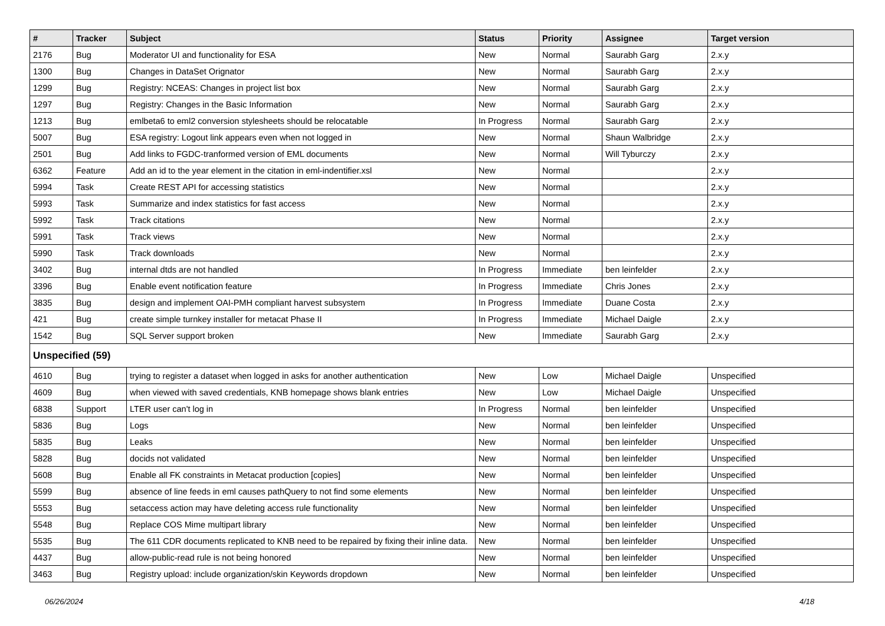| # | Tracker | Subject | Status | Priority | Assignee | Target version |
| --- | --- | --- | --- | --- | --- | --- |
| 2176 | Bug | Moderator UI and functionality for ESA | New | Normal | Saurabh Garg | 2.x.y |
| 1300 | Bug | Changes in DataSet Orignator | New | Normal | Saurabh Garg | 2.x.y |
| 1299 | Bug | Registry: NCEAS: Changes in project list box | New | Normal | Saurabh Garg | 2.x.y |
| 1297 | Bug | Registry: Changes in the Basic Information | New | Normal | Saurabh Garg | 2.x.y |
| 1213 | Bug | emlbeta6 to eml2 conversion stylesheets should be relocatable | In Progress | Normal | Saurabh Garg | 2.x.y |
| 5007 | Bug | ESA registry: Logout link appears even when not logged in | New | Normal | Shaun Walbridge | 2.x.y |
| 2501 | Bug | Add links to FGDC-tranformed version of EML documents | New | Normal | Will Tyburczy | 2.x.y |
| 6362 | Feature | Add an id to the year element in the citation in eml-indentifier.xsl | New | Normal | | 2.x.y |
| 5994 | Task | Create REST API for accessing statistics | New | Normal | | 2.x.y |
| 5993 | Task | Summarize and index statistics for fast access | New | Normal | | 2.x.y |
| 5992 | Task | Track citations | New | Normal | | 2.x.y |
| 5991 | Task | Track views | New | Normal | | 2.x.y |
| 5990 | Task | Track downloads | New | Normal | | 2.x.y |
| 3402 | Bug | internal dtds are not handled | In Progress | Immediate | ben leinfelder | 2.x.y |
| 3396 | Bug | Enable event notification feature | In Progress | Immediate | Chris Jones | 2.x.y |
| 3835 | Bug | design and implement OAI-PMH compliant harvest subsystem | In Progress | Immediate | Duane Costa | 2.x.y |
| 421 | Bug | create simple turnkey installer for metacat Phase II | In Progress | Immediate | Michael Daigle | 2.x.y |
| 1542 | Bug | SQL Server support broken | New | Immediate | Saurabh Garg | 2.x.y |
| Unspecified (59) | | | | | | |
| 4610 | Bug | trying to register a dataset when logged in asks for another authentication | New | Low | Michael Daigle | Unspecified |
| 4609 | Bug | when viewed with saved credentials, KNB homepage shows blank entries | New | Low | Michael Daigle | Unspecified |
| 6838 | Support | LTER user can't log in | In Progress | Normal | ben leinfelder | Unspecified |
| 5836 | Bug | Logs | New | Normal | ben leinfelder | Unspecified |
| 5835 | Bug | Leaks | New | Normal | ben leinfelder | Unspecified |
| 5828 | Bug | docids not validated | New | Normal | ben leinfelder | Unspecified |
| 5608 | Bug | Enable all FK constraints in Metacat production [copies] | New | Normal | ben leinfelder | Unspecified |
| 5599 | Bug | absence of line feeds in eml causes pathQuery to not find some elements | New | Normal | ben leinfelder | Unspecified |
| 5553 | Bug | setaccess action may have deleting access rule functionality | New | Normal | ben leinfelder | Unspecified |
| 5548 | Bug | Replace COS Mime multipart library | New | Normal | ben leinfelder | Unspecified |
| 5535 | Bug | The 611 CDR documents replicated to KNB need to be repaired by fixing their inline data. | New | Normal | ben leinfelder | Unspecified |
| 4437 | Bug | allow-public-read rule is not being honored | New | Normal | ben leinfelder | Unspecified |
| 3463 | Bug | Registry upload: include organization/skin Keywords dropdown | New | Normal | ben leinfelder | Unspecified |
06/26/2024 4/18